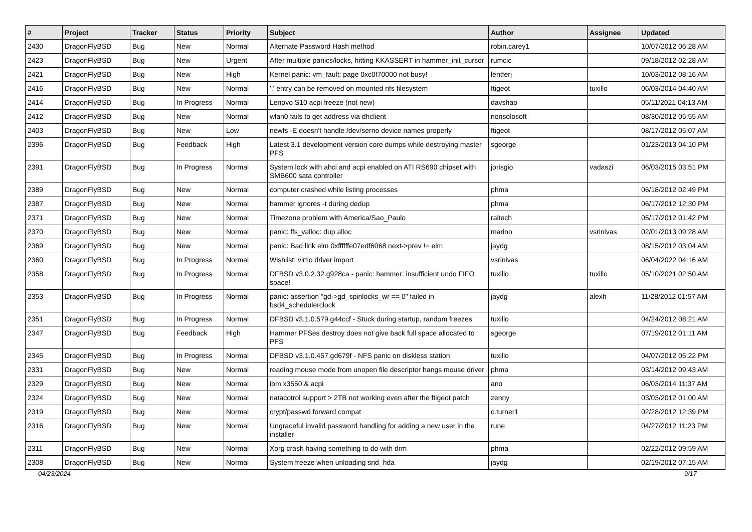| # | Project | Tracker | Status | Priority | Subject | Author | Assignee | Updated |
| --- | --- | --- | --- | --- | --- | --- | --- | --- |
| 2430 | DragonFlyBSD | Bug | New | Normal | Alternate Password Hash method | robin.carey1 | | 10/07/2012 06:28 AM |
| 2423 | DragonFlyBSD | Bug | New | Urgent | After multiple panics/locks, hitting KKASSERT in hammer_init_cursor | rumcic | | 09/18/2012 02:28 AM |
| 2421 | DragonFlyBSD | Bug | New | High | Kernel panic: vm_fault: page 0xc0f70000 not busy! | lentferj | | 10/03/2012 08:16 AM |
| 2416 | DragonFlyBSD | Bug | New | Normal | '.' entry can be removed on mounted nfs filesystem | ftigeot | tuxillo | 06/03/2014 04:40 AM |
| 2414 | DragonFlyBSD | Bug | In Progress | Normal | Lenovo S10 acpi freeze (not new) | davshao | | 05/11/2021 04:13 AM |
| 2412 | DragonFlyBSD | Bug | New | Normal | wlan0 fails to get address via dhclient | nonsolosoft | | 08/30/2012 05:55 AM |
| 2403 | DragonFlyBSD | Bug | New | Low | newfs -E doesn't handle /dev/serno device names properly | ftigeot | | 08/17/2012 05:07 AM |
| 2396 | DragonFlyBSD | Bug | Feedback | High | Latest 3.1 development version core dumps while destroying master PFS | sgeorge | | 01/23/2013 04:10 PM |
| 2391 | DragonFlyBSD | Bug | In Progress | Normal | System lock with ahci and acpi enabled on ATI RS690 chipset with SMB600 sata controller | jorisgio | vadaszi | 06/03/2015 03:51 PM |
| 2389 | DragonFlyBSD | Bug | New | Normal | computer crashed while listing processes | phma | | 06/18/2012 02:49 PM |
| 2387 | DragonFlyBSD | Bug | New | Normal | hammer ignores -t during dedup | phma | | 06/17/2012 12:30 PM |
| 2371 | DragonFlyBSD | Bug | New | Normal | Timezone problem with America/Sao_Paulo | raitech | | 05/17/2012 01:42 PM |
| 2370 | DragonFlyBSD | Bug | New | Normal | panic: ffs_valloc: dup alloc | marino | vsrinivas | 02/01/2013 09:28 AM |
| 2369 | DragonFlyBSD | Bug | New | Normal | panic: Bad link elm 0xffffffe07edf6068 next->prev != elm | jaydg | | 08/15/2012 03:04 AM |
| 2360 | DragonFlyBSD | Bug | In Progress | Normal | Wishlist: virtio driver import | vsrinivas | | 06/04/2022 04:16 AM |
| 2358 | DragonFlyBSD | Bug | In Progress | Normal | DFBSD v3.0.2.32.g928ca - panic: hammer: insufficient undo FIFO space! | tuxillo | tuxillo | 05/10/2021 02:50 AM |
| 2353 | DragonFlyBSD | Bug | In Progress | Normal | panic: assertion "gd->gd_spinlocks_wr == 0" failed in bsd4_schedulerclock | jaydg | alexh | 11/28/2012 01:57 AM |
| 2351 | DragonFlyBSD | Bug | In Progress | Normal | DFBSD v3.1.0.579.g44ccf - Stuck during startup, random freezes | tuxillo | | 04/24/2012 08:21 AM |
| 2347 | DragonFlyBSD | Bug | Feedback | High | Hammer PFSes destroy does not give back full space allocated to PFS | sgeorge | | 07/19/2012 01:11 AM |
| 2345 | DragonFlyBSD | Bug | In Progress | Normal | DFBSD v3.1.0.457.gd679f - NFS panic on diskless station | tuxillo | | 04/07/2012 05:22 PM |
| 2331 | DragonFlyBSD | Bug | New | Normal | reading mouse mode from unopen file descriptor hangs mouse driver | phma | | 03/14/2012 09:43 AM |
| 2329 | DragonFlyBSD | Bug | New | Normal | ibm x3550 & acpi | ano | | 06/03/2014 11:37 AM |
| 2324 | DragonFlyBSD | Bug | New | Normal | natacotrol support > 2TB not working even after the ftigeot patch | zenny | | 03/03/2012 01:00 AM |
| 2319 | DragonFlyBSD | Bug | New | Normal | crypt/passwd forward compat | c.turner1 | | 02/28/2012 12:39 PM |
| 2316 | DragonFlyBSD | Bug | New | Normal | Ungraceful invalid password handling for adding a new user in the installer | rune | | 04/27/2012 11:23 PM |
| 2311 | DragonFlyBSD | Bug | New | Normal | Xorg crash having something to do with drm | phma | | 02/22/2012 09:59 AM |
| 2308 | DragonFlyBSD | Bug | New | Normal | System freeze when unloading snd_hda | jaydg | | 02/19/2012 07:15 AM |
04/23/2024 9/17